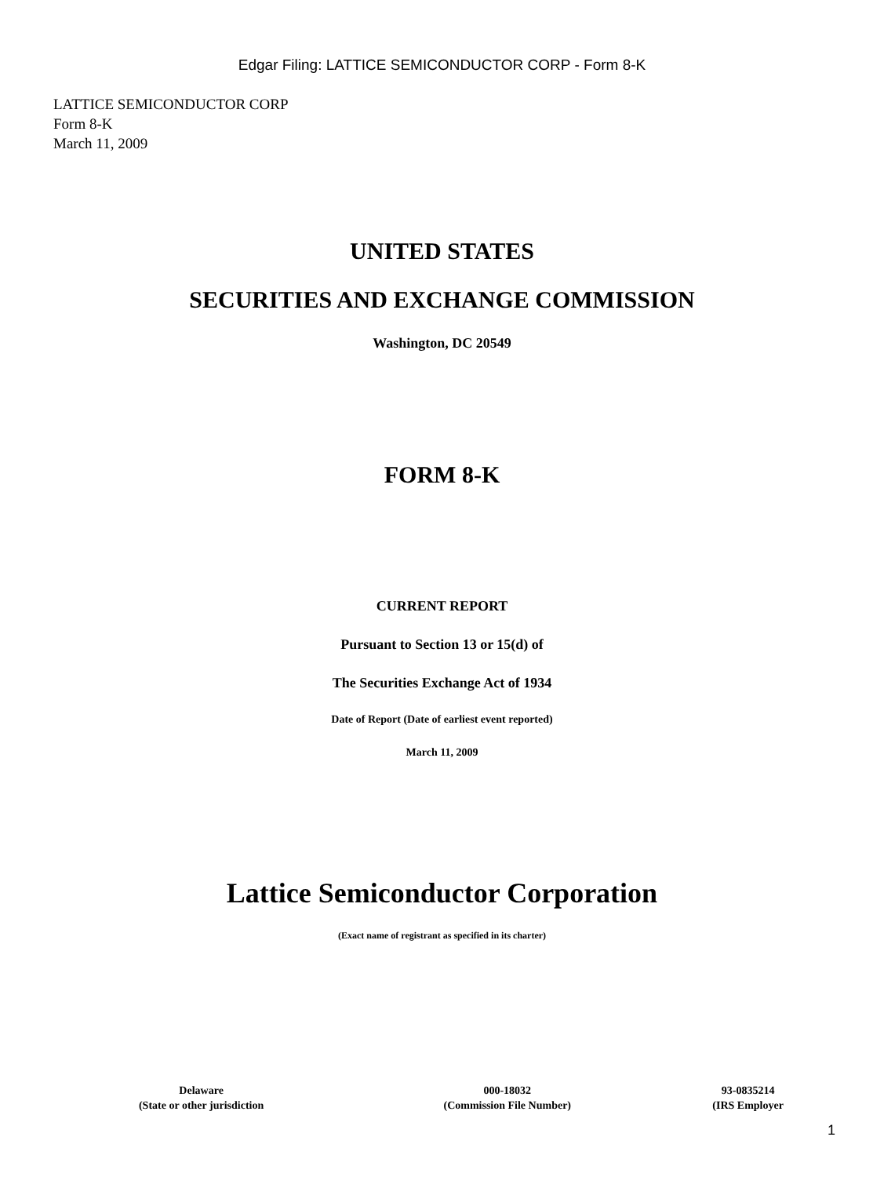Edgar Filing: LATTICE SEMICONDUCTOR CORP - Form 8-K
LATTICE SEMICONDUCTOR CORP
Form 8-K
March 11, 2009
UNITED STATES
SECURITIES AND EXCHANGE COMMISSION
Washington, DC 20549
FORM 8-K
CURRENT REPORT
Pursuant to Section 13 or 15(d) of
The Securities Exchange Act of 1934
Date of Report (Date of earliest event reported)
March 11, 2009
Lattice Semiconductor Corporation
(Exact name of registrant as specified in its charter)
| Delaware | 000-18032 | 93-0835214 |
| (State or other jurisdiction | (Commission File Number) | (IRS Employer |
1